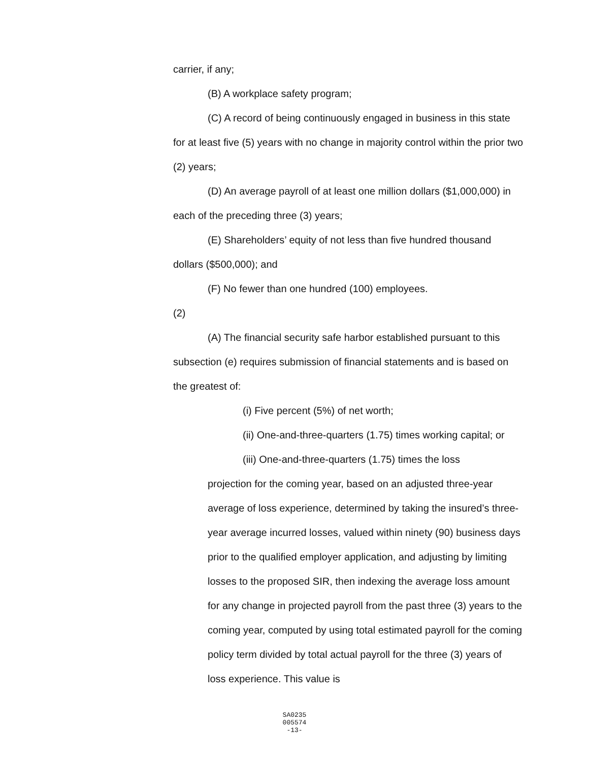carrier, if any;
(B) A workplace safety program;
(C) A record of being continuously engaged in business in this state for at least five (5) years with no change in majority control within the prior two (2) years;
(D) An average payroll of at least one million dollars ($1,000,000) in each of the preceding three (3) years;
(E) Shareholders’ equity of not less than five hundred thousand dollars ($500,000); and
(F) No fewer than one hundred (100) employees.
(2)
(A) The financial security safe harbor established pursuant to this subsection (e) requires submission of financial statements and is based on the greatest of:
(i) Five percent (5%) of net worth;
(ii) One-and-three-quarters (1.75) times working capital; or
(iii) One-and-three-quarters (1.75) times the loss
projection for the coming year, based on an adjusted three-year average of loss experience, determined by taking the insured’s three-year average incurred losses, valued within ninety (90) business days prior to the qualified employer application, and adjusting by limiting losses to the proposed SIR, then indexing the average loss amount for any change in projected payroll from the past three (3) years to the coming year, computed by using total estimated payroll for the coming policy term divided by total actual payroll for the three (3) years of loss experience. This value is
SA0235
005574
-13-